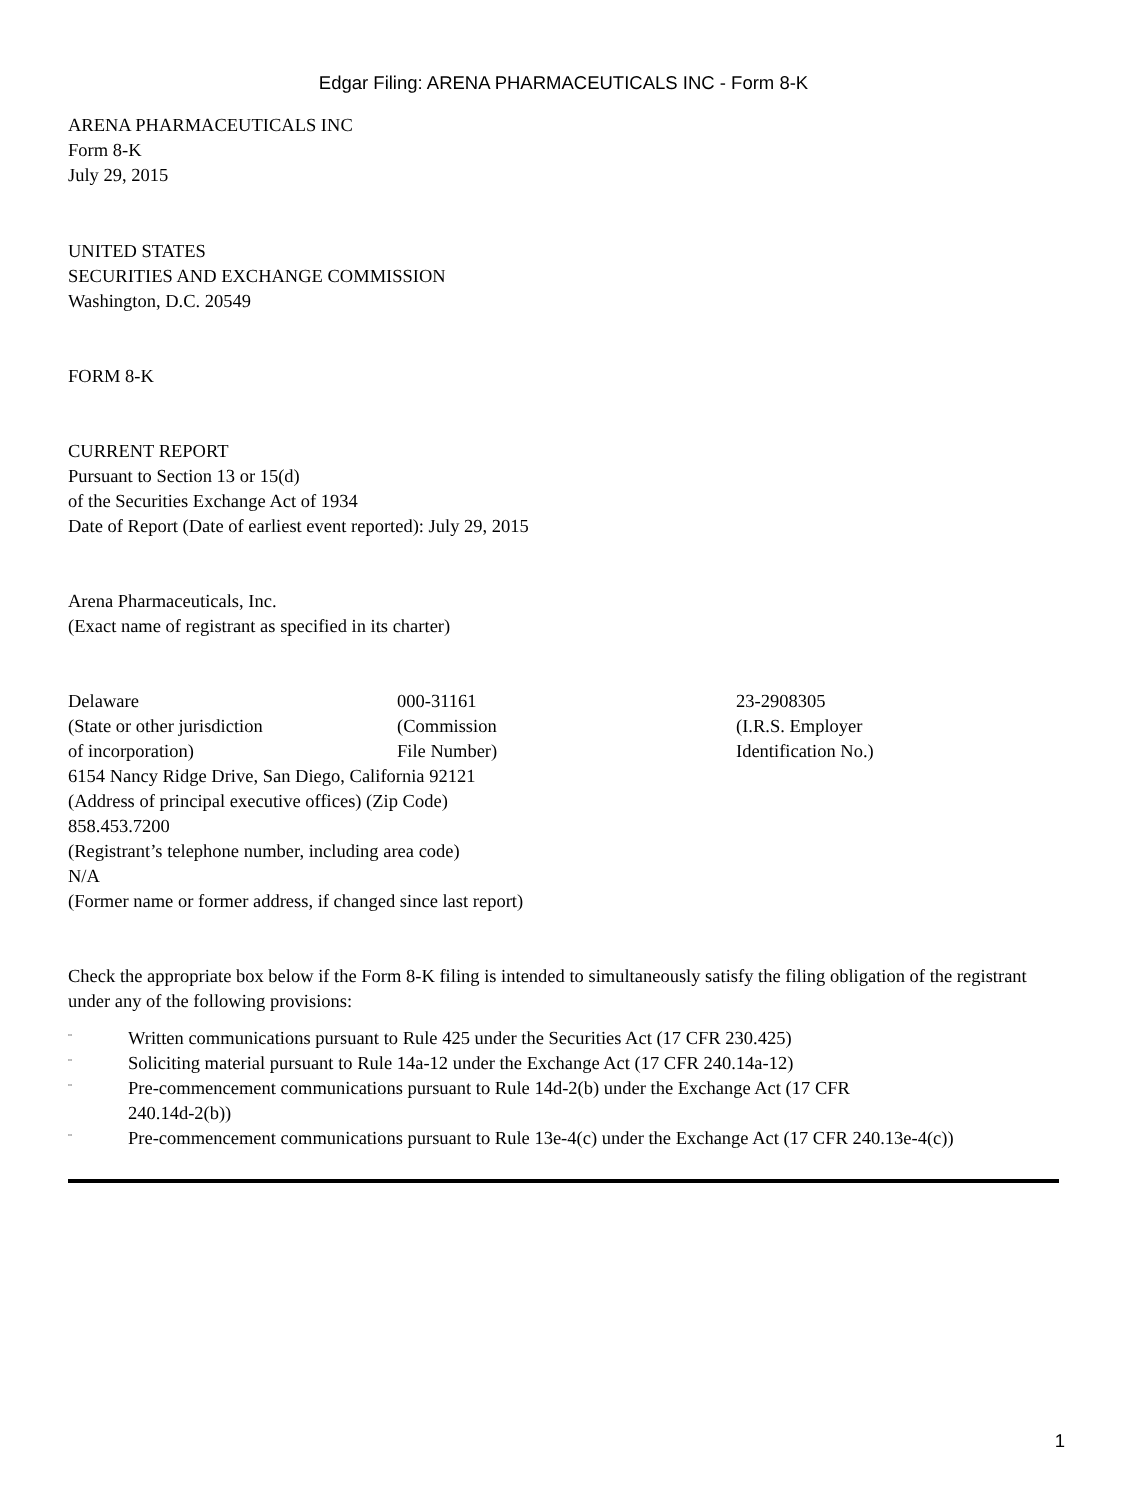Edgar Filing: ARENA PHARMACEUTICALS INC - Form 8-K
ARENA PHARMACEUTICALS INC
Form 8-K
July 29, 2015
UNITED STATES
SECURITIES AND EXCHANGE COMMISSION
Washington, D.C. 20549
FORM 8-K
CURRENT REPORT
Pursuant to Section 13 or 15(d)
of the Securities Exchange Act of 1934
Date of Report (Date of earliest event reported): July 29, 2015
Arena Pharmaceuticals, Inc.
(Exact name of registrant as specified in its charter)
| Delaware (State or other jurisdiction of incorporation) | 000-31161 (Commission File Number) | 23-2908305 (I.R.S. Employer Identification No.) |
6154 Nancy Ridge Drive, San Diego, California 92121
(Address of principal executive offices) (Zip Code)
858.453.7200
(Registrant’s telephone number, including area code)
N/A
(Former name or former address, if changed since last report)
Check the appropriate box below if the Form 8-K filing is intended to simultaneously satisfy the filing obligation of the registrant under any of the following provisions:
| ¨ | Written communications pursuant to Rule 425 under the Securities Act (17 CFR 230.425) |
| ¨ | Soliciting material pursuant to Rule 14a-12 under the Exchange Act (17 CFR 240.14a-12) |
| ¨ | Pre-commencement communications pursuant to Rule 14d-2(b) under the Exchange Act (17 CFR 240.14d-2(b)) |
| ¨ | Pre-commencement communications pursuant to Rule 13e-4(c) under the Exchange Act (17 CFR 240.13e-4(c)) |
1